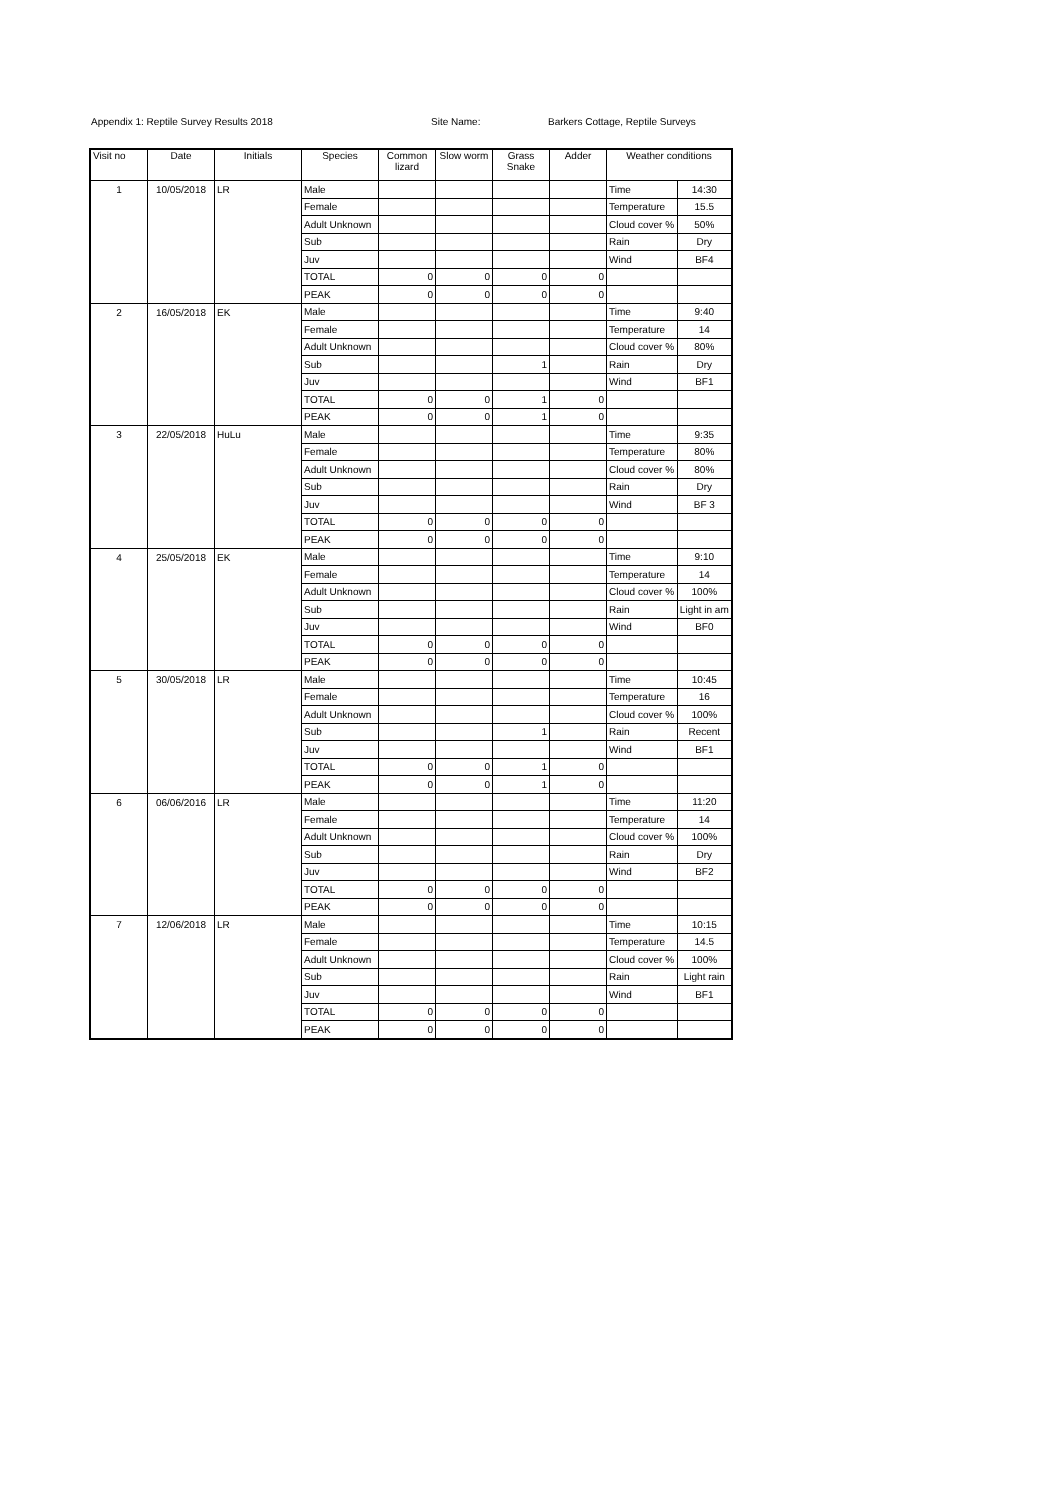Appendix 1: Reptile Survey Results 2018 Site Name: Barkers Cottage, Reptile Surveys
| Visit no | Date | Initials | Species | Common lizard | Slow worm | Grass Snake | Adder | Weather conditions | |
| --- | --- | --- | --- | --- | --- | --- | --- | --- | --- |
| 1 | 10/05/2018 | LR | Male | | | | | Time | 14:30 |
| | | | Female | | | | | Temperature | 15.5 |
| | | | Adult Unknown | | | | | Cloud cover % | 50% |
| | | | Sub | | | | | Rain | Dry |
| | | | Juv | | | | | Wind | BF4 |
| | | | TOTAL | 0 | 0 | 0 | 0 | | |
| | | | PEAK | 0 | 0 | 0 | 0 | | |
| 2 | 16/05/2018 | EK | Male | | | | | Time | 9:40 |
| | | | Female | | | | | Temperature | 14 |
| | | | Adult Unknown | | | | | Cloud cover % | 80% |
| | | | Sub | | | 1 | | Rain | Dry |
| | | | Juv | | | | | Wind | BF1 |
| | | | TOTAL | 0 | 0 | 1 | 0 | | |
| | | | PEAK | 0 | 0 | 1 | 0 | | |
| 3 | 22/05/2018 | HuLu | Male | | | | | Time | 9:35 |
| | | | Female | | | | | Temperature | 80% |
| | | | Adult Unknown | | | | | Cloud cover % | 80% |
| | | | Sub | | | | | Rain | Dry |
| | | | Juv | | | | | Wind | BF 3 |
| | | | TOTAL | 0 | 0 | 0 | 0 | | |
| | | | PEAK | 0 | 0 | 0 | 0 | | |
| 4 | 25/05/2018 | EK | Male | | | | | Time | 9:10 |
| | | | Female | | | | | Temperature | 14 |
| | | | Adult Unknown | | | | | Cloud cover % | 100% |
| | | | Sub | | | | | Rain | Light in am |
| | | | Juv | | | | | Wind | BF0 |
| | | | TOTAL | 0 | 0 | 0 | 0 | | |
| | | | PEAK | 0 | 0 | 0 | 0 | | |
| 5 | 30/05/2018 | LR | Male | | | | | Time | 10:45 |
| | | | Female | | | | | Temperature | 16 |
| | | | Adult Unknown | | | | | Cloud cover % | 100% |
| | | | Sub | | | 1 | | Rain | Recent |
| | | | Juv | | | | | Wind | BF1 |
| | | | TOTAL | 0 | 0 | 1 | 0 | | |
| | | | PEAK | 0 | 0 | 1 | 0 | | |
| 6 | 06/06/2016 | LR | Male | | | | | Time | 11:20 |
| | | | Female | | | | | Temperature | 14 |
| | | | Adult Unknown | | | | | Cloud cover % | 100% |
| | | | Sub | | | | | Rain | Dry |
| | | | Juv | | | | | Wind | BF2 |
| | | | TOTAL | 0 | 0 | 0 | 0 | | |
| | | | PEAK | 0 | 0 | 0 | 0 | | |
| 7 | 12/06/2018 | LR | Male | | | | | Time | 10:15 |
| | | | Female | | | | | Temperature | 14.5 |
| | | | Adult Unknown | | | | | Cloud cover % | 100% |
| | | | Sub | | | | | Rain | Light rain |
| | | | Juv | | | | | Wind | BF1 |
| | | | TOTAL | 0 | 0 | 0 | 0 | | |
| | | | PEAK | 0 | 0 | 0 | 0 | | |